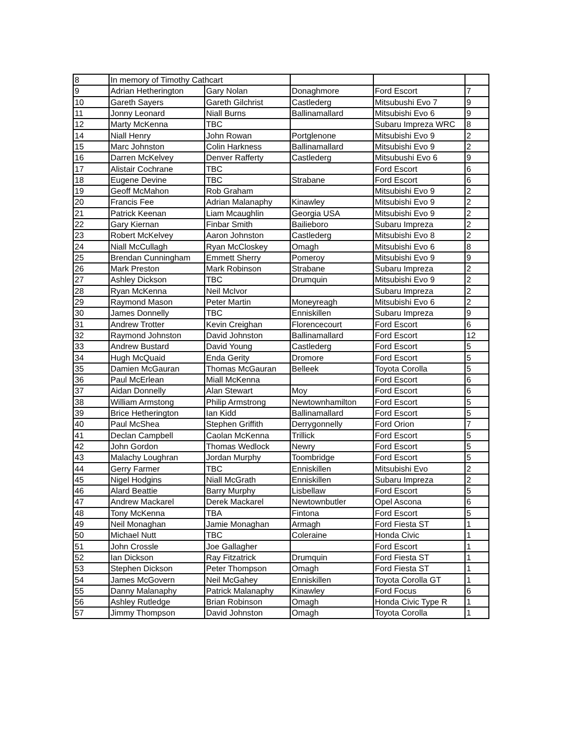| 8 | In memory of Timothy Cathcart | | | | |
| 9 | Adrian Hetherington | Gary Nolan | Donaghmore | Ford Escort | 7 |
| 10 | Gareth Sayers | Gareth Gilchrist | Castlederg | Mitsubushi Evo 7 | 9 |
| 11 | Jonny Leonard | Niall Burns | Ballinamallard | Mitsubishi Evo 6 | 9 |
| 12 | Marty McKenna | TBC | | Subaru Impreza WRC | 8 |
| 14 | Niall Henry | John Rowan | Portglenone | Mitsubishi Evo 9 | 2 |
| 15 | Marc Johnston | Colin Harkness | Ballinamallard | Mitsubishi Evo 9 | 2 |
| 16 | Darren McKelvey | Denver Rafferty | Castlederg | Mitsubushi Evo 6 | 9 |
| 17 | Alistair Cochrane | TBC | | Ford Escort | 6 |
| 18 | Eugene Devine | TBC | Strabane | Ford Escort | 6 |
| 19 | Geoff McMahon | Rob Graham | | Mitsubishi Evo 9 | 2 |
| 20 | Francis Fee | Adrian Malanaphy | Kinawley | Mitsubishi Evo 9 | 2 |
| 21 | Patrick Keenan | Liam Mcaughlin | Georgia USA | Mitsubishi Evo 9 | 2 |
| 22 | Gary Kiernan | Finbar Smith | Bailieboro | Subaru Impreza | 2 |
| 23 | Robert McKelvey | Aaron Johnston | Castlederg | Mitsubishi Evo 8 | 2 |
| 24 | Niall McCullagh | Ryan McCloskey | Omagh | Mitsubishi Evo 6 | 8 |
| 25 | Brendan Cunningham | Emmett Sherry | Pomeroy | Mitsubishi Evo 9 | 9 |
| 26 | Mark Preston | Mark Robinson | Strabane | Subaru Impreza | 2 |
| 27 | Ashley Dickson | TBC | Drumquin | Mitsubishi Evo 9 | 2 |
| 28 | Ryan McKenna | Neil McIvor | | Subaru Impreza | 2 |
| 29 | Raymond Mason | Peter Martin | Moneyreagh | Mitsubishi Evo 6 | 2 |
| 30 | James Donnelly | TBC | Enniskillen | Subaru Impreza | 9 |
| 31 | Andrew Trotter | Kevin Creighan | Florencecourt | Ford Escort | 6 |
| 32 | Raymond Johnston | David Johnston | Ballinamallard | Ford Escort | 12 |
| 33 | Andrew Bustard | David Young | Castlederg | Ford Escort | 5 |
| 34 | Hugh McQuaid | Enda Gerity | Dromore | Ford Escort | 5 |
| 35 | Damien McGauran | Thomas McGauran | Belleek | Toyota Corolla | 5 |
| 36 | Paul McErlean | Miall McKenna | | Ford Escort | 6 |
| 37 | Aidan Donnelly | Alan Stewart | Moy | Ford Escort | 6 |
| 38 | William Armstong | Philip Armstrong | Newtownhamilton | Ford Escort | 5 |
| 39 | Brice Hetherington | Ian Kidd | Ballinamallard | Ford Escort | 5 |
| 40 | Paul McShea | Stephen Griffith | Derrygonnelly | Ford Orion | 7 |
| 41 | Declan Campbell | Caolan McKenna | Trillick | Ford Escort | 5 |
| 42 | John Gordon | Thomas Wedlock | Newry | Ford Escort | 5 |
| 43 | Malachy Loughran | Jordan Murphy | Toombridge | Ford Escort | 5 |
| 44 | Gerry Farmer | TBC | Enniskillen | Mitsubishi Evo | 2 |
| 45 | Nigel Hodgins | Niall McGrath | Enniskillen | Subaru Impreza | 2 |
| 46 | Alard Beattie | Barry Murphy | Lisbellaw | Ford Escort | 5 |
| 47 | Andrew Mackarel | Derek Mackarel | Newtownbutler | Opel Ascona | 6 |
| 48 | Tony McKenna | TBA | Fintona | Ford Escort | 5 |
| 49 | Neil Monaghan | Jamie Monaghan | Armagh | Ford Fiesta ST | 1 |
| 50 | Michael Nutt | TBC | Coleraine | Honda Civic | 1 |
| 51 | John Crossle | Joe Gallagher | | Ford Escort | 1 |
| 52 | Ian Dickson | Ray Fitzatrick | Drumquin | Ford Fiesta ST | 1 |
| 53 | Stephen Dickson | Peter Thompson | Omagh | Ford Fiesta ST | 1 |
| 54 | James McGovern | Neil McGahey | Enniskillen | Toyota Corolla GT | 1 |
| 55 | Danny Malanaphy | Patrick Malanaphy | Kinawley | Ford Focus | 6 |
| 56 | Ashley Rutledge | Brian Robinson | Omagh | Honda Civic Type R | 1 |
| 57 | Jimmy Thompson | David Johnston | Omagh | Toyota Corolla | 1 |